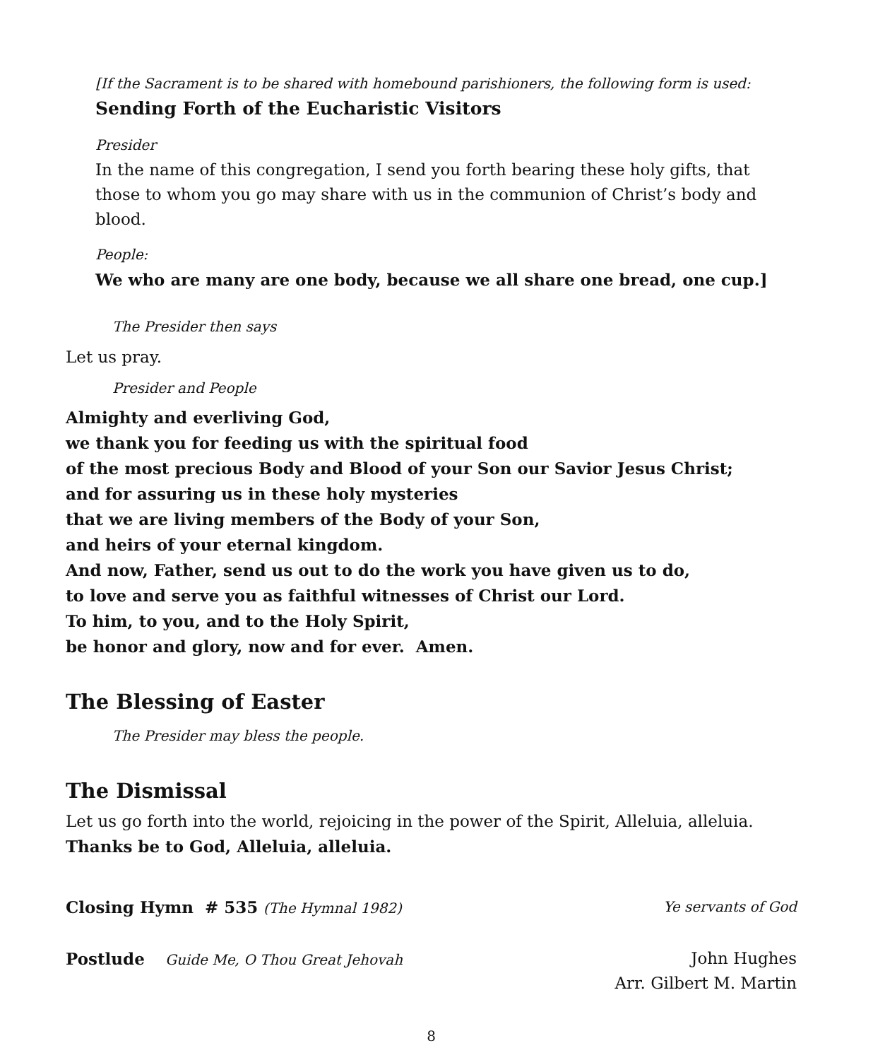[If the Sacrament is to be shared with homebound parishioners, the following form is used:
Sending Forth of the Eucharistic Visitors
Presider
In the name of this congregation, I send you forth bearing these holy gifts, that those to whom you go may share with us in the communion of Christ’s body and blood.
People:
We who are many are one body, because we all share one bread, one cup.]
The Presider then says
Let us pray.
Presider and People
Almighty and everliving God,
we thank you for feeding us with the spiritual food
of the most precious Body and Blood of your Son our Savior Jesus Christ;
and for assuring us in these holy mysteries
that we are living members of the Body of your Son,
and heirs of your eternal kingdom.
And now, Father, send us out to do the work you have given us to do,
to love and serve you as faithful witnesses of Christ our Lord.
To him, to you, and to the Holy Spirit,
be honor and glory, now and for ever. Amen.
The Blessing of Easter
The Presider may bless the people.
The Dismissal
Let us go forth into the world, rejoicing in the power of the Spirit, Alleluia, alleluia.
Thanks be to God, Alleluia, alleluia.
Closing Hymn # 535 (The Hymnal 1982) Ye servants of God
Postlude Guide Me, O Thou Great Jehovah John Hughes
Arr. Gilbert M. Martin
8